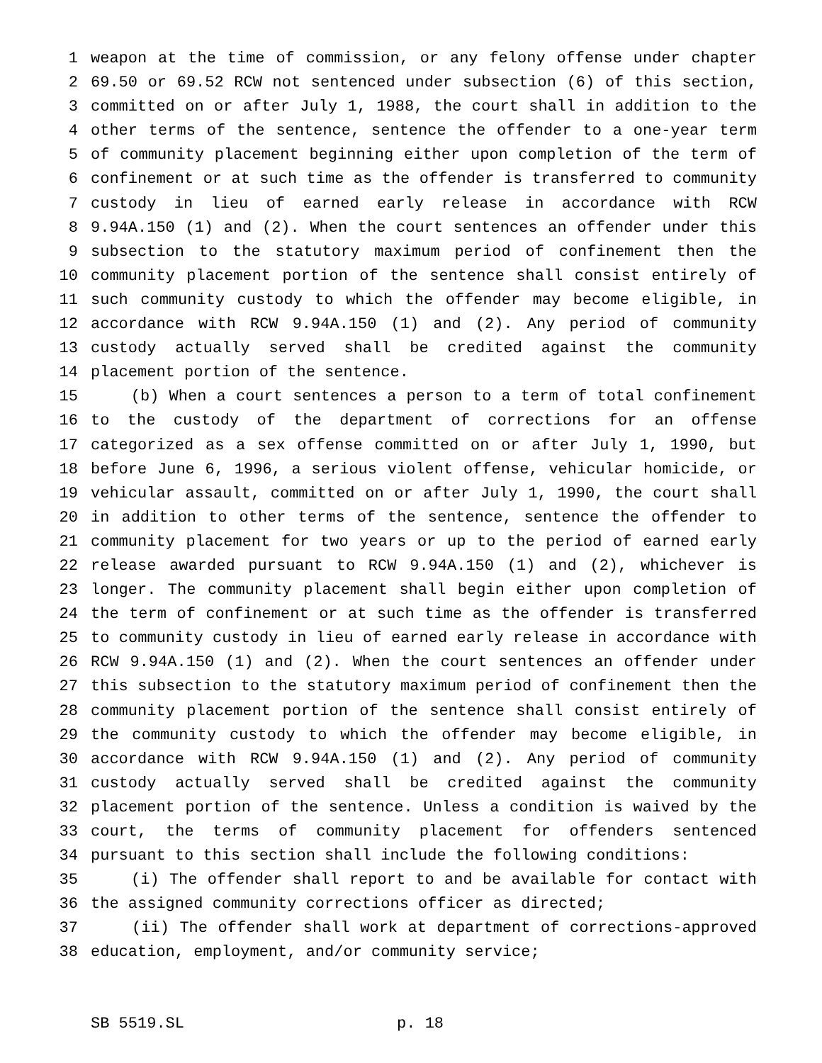1 weapon at the time of commission, or any felony offense under chapter
2 69.50 or 69.52 RCW not sentenced under subsection (6) of this section,
3 committed on or after July 1, 1988, the court shall in addition to the
4 other terms of the sentence, sentence the offender to a one-year term
5 of community placement beginning either upon completion of the term of
6 confinement or at such time as the offender is transferred to community
7 custody in lieu of earned early release in accordance with RCW
8 9.94A.150 (1) and (2). When the court sentences an offender under this
9 subsection to the statutory maximum period of confinement then the
10 community placement portion of the sentence shall consist entirely of
11 such community custody to which the offender may become eligible, in
12 accordance with RCW 9.94A.150 (1) and (2). Any period of community
13 custody actually served shall be credited against the community
14 placement portion of the sentence.
15 (b) When a court sentences a person to a term of total confinement
16 to the custody of the department of corrections for an offense
17 categorized as a sex offense committed on or after July 1, 1990, but
18 before June 6, 1996, a serious violent offense, vehicular homicide, or
19 vehicular assault, committed on or after July 1, 1990, the court shall
20 in addition to other terms of the sentence, sentence the offender to
21 community placement for two years or up to the period of earned early
22 release awarded pursuant to RCW 9.94A.150 (1) and (2), whichever is
23 longer. The community placement shall begin either upon completion of
24 the term of confinement or at such time as the offender is transferred
25 to community custody in lieu of earned early release in accordance with
26 RCW 9.94A.150 (1) and (2). When the court sentences an offender under
27 this subsection to the statutory maximum period of confinement then the
28 community placement portion of the sentence shall consist entirely of
29 the community custody to which the offender may become eligible, in
30 accordance with RCW 9.94A.150 (1) and (2). Any period of community
31 custody actually served shall be credited against the community
32 placement portion of the sentence. Unless a condition is waived by the
33 court, the terms of community placement for offenders sentenced
34 pursuant to this section shall include the following conditions:
35 (i) The offender shall report to and be available for contact with
36 the assigned community corrections officer as directed;
37 (ii) The offender shall work at department of corrections-approved
38 education, employment, and/or community service;
SB 5519.SL p. 18